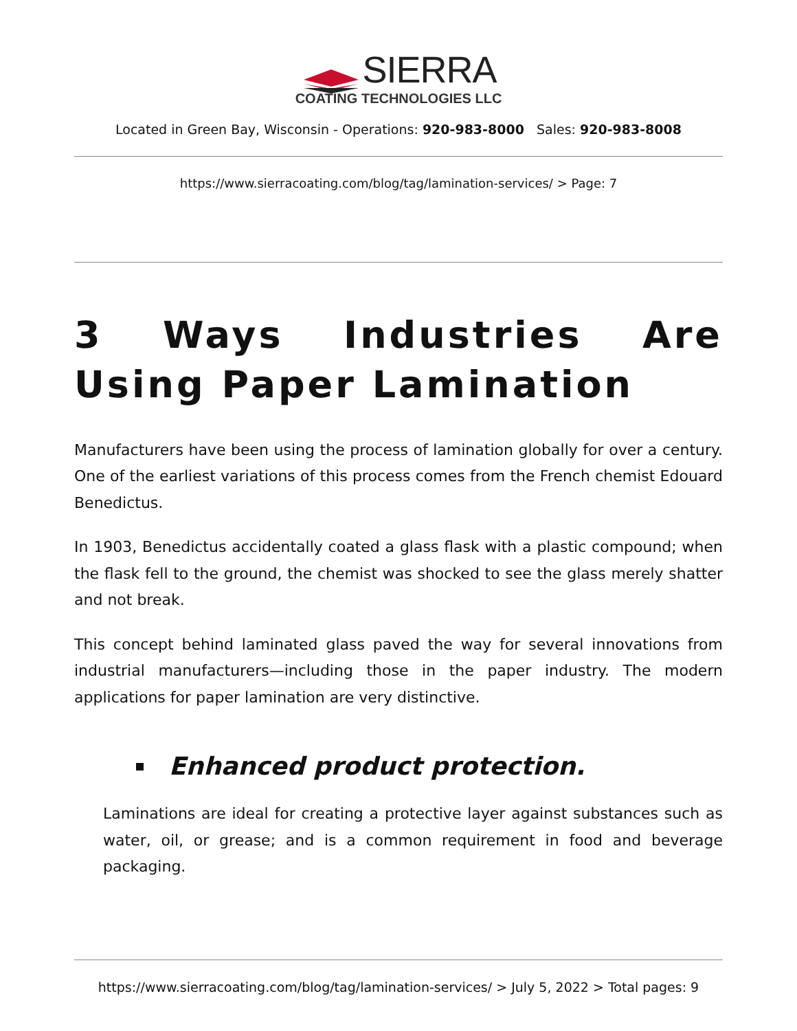SIERRA
COATING TECHNOLOGIES LLC
Located in Green Bay, Wisconsin - Operations: 920-983-8000 Sales: 920-983-8008
https://www.sierracoating.com/blog/tag/lamination-services/ > Page: 7
3 Ways Industries Are Using Paper Lamination
Manufacturers have been using the process of lamination globally for over a century. One of the earliest variations of this process comes from the French chemist Edouard Benedictus.
In 1903, Benedictus accidentally coated a glass flask with a plastic compound; when the flask fell to the ground, the chemist was shocked to see the glass merely shatter and not break.
This concept behind laminated glass paved the way for several innovations from industrial manufacturers—including those in the paper industry. The modern applications for paper lamination are very distinctive.
Enhanced product protection.
Laminations are ideal for creating a protective layer against substances such as water, oil, or grease; and is a common requirement in food and beverage packaging.
https://www.sierracoating.com/blog/tag/lamination-services/ > July 5, 2022 > Total pages: 9